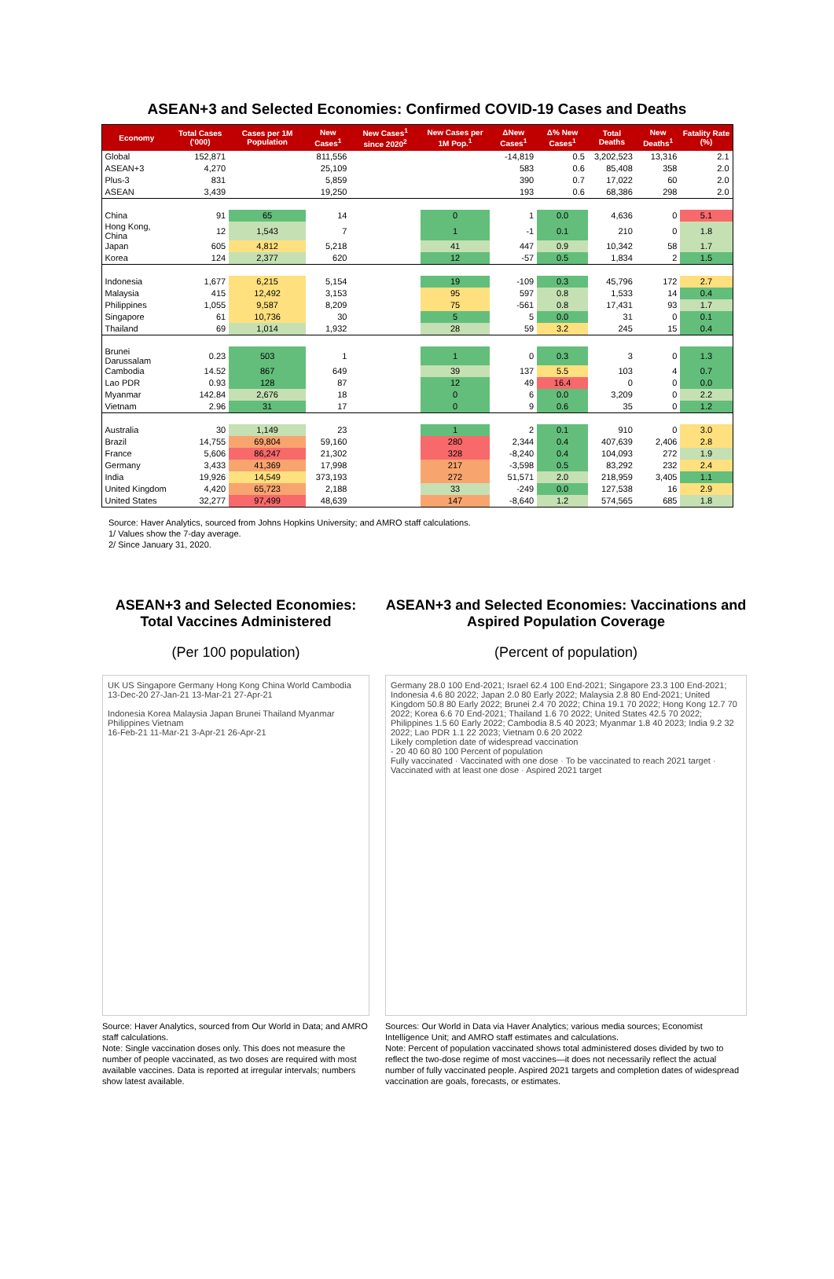ASEAN+3 and Selected Economies: Confirmed COVID-19 Cases and Deaths
| Economy | Total Cases ('000) | Cases per 1M Population | New Cases<sup>1</sup> | New Cases<sup>1</sup> since 2020<sup>2</sup> | New Cases per 1M Pop.<sup>1</sup> | ΔNew Cases<sup>1</sup> | Δ% New Cases<sup>1</sup> | Total Deaths | New Deaths<sup>1</sup> | Fatality Rate (%) |
| --- | --- | --- | --- | --- | --- | --- | --- | --- | --- | --- |
| Global | 152,871 | | 811,556 | | | -14,819 | 0.5 | 3,202,523 | 13,316 | 2.1 |
| ASEAN+3 | 4,270 | | 25,109 | | | 583 | 0.6 | 85,408 | 358 | 2.0 |
| Plus-3 | 831 | | 5,859 | | | 390 | 0.7 | 17,022 | 60 | 2.0 |
| ASEAN | 3,439 | | 19,250 | | | 193 | 0.6 | 68,386 | 298 | 2.0 |
| China | 91 | 65 | 14 | | 0 | 1 | 0.0 | 4,636 | 0 | 5.1 |
| Hong Kong, China | 12 | 1,543 | 7 | | 1 | -1 | 0.1 | 210 | 0 | 1.8 |
| Japan | 605 | 4,812 | 5,218 | | 41 | 447 | 0.9 | 10,342 | 58 | 1.7 |
| Korea | 124 | 2,377 | 620 | | 12 | -57 | 0.5 | 1,834 | 2 | 1.5 |
| Indonesia | 1,677 | 6,215 | 5,154 | | 19 | -109 | 0.3 | 45,796 | 172 | 2.7 |
| Malaysia | 415 | 12,492 | 3,153 | | 95 | 597 | 0.8 | 1,533 | 14 | 0.4 |
| Philippines | 1,055 | 9,587 | 8,209 | | 75 | -561 | 0.8 | 17,431 | 93 | 1.7 |
| Singapore | 61 | 10,736 | 30 | | 5 | 5 | 0.0 | 31 | 0 | 0.1 |
| Thailand | 69 | 1,014 | 1,932 | | 28 | 59 | 3.2 | 245 | 15 | 0.4 |
| Brunei Darussalam | 0.23 | 503 | 1 | | 1 | 0 | 0.3 | 3 | 0 | 1.3 |
| Cambodia | 14.52 | 867 | 649 | | 39 | 137 | 5.5 | 103 | 4 | 0.7 |
| Lao PDR | 0.93 | 128 | 87 | | 12 | 49 | 16.4 | 0 | 0 | 0.0 |
| Myanmar | 142.84 | 2,676 | 18 | | 0 | 6 | 0.0 | 3,209 | 0 | 2.2 |
| Vietnam | 2.96 | 31 | 17 | | 0 | 9 | 0.6 | 35 | 0 | 1.2 |
| Australia | 30 | 1,149 | 23 | | 1 | 2 | 0.1 | 910 | 0 | 3.0 |
| Brazil | 14,755 | 69,804 | 59,160 | | 280 | 2,344 | 0.4 | 407,639 | 2,406 | 2.8 |
| France | 5,606 | 86,247 | 21,302 | | 328 | -8,240 | 0.4 | 104,093 | 272 | 1.9 |
| Germany | 3,433 | 41,369 | 17,998 | | 217 | -3,598 | 0.5 | 83,292 | 232 | 2.4 |
| India | 19,926 | 14,549 | 373,193 | | 272 | 51,571 | 2.0 | 218,959 | 3,405 | 1.1 |
| United Kingdom | 4,420 | 65,723 | 2,188 | | 33 | -249 | 0.0 | 127,538 | 16 | 2.9 |
| United States | 32,277 | 97,499 | 48,639 | | 147 | -8,640 | 1.2 | 574,565 | 685 | 1.8 |
Source: Haver Analytics, sourced from Johns Hopkins University; and AMRO staff calculations.
1/ Values show the 7-day average.
2/ Since January 31, 2020.
ASEAN+3 and Selected Economies: Total Vaccines Administered
(Per 100 population)
UK US Singapore Germany Hong Kong China World Cambodia
13-Dec-20 27-Jan-21 13-Mar-21 27-Apr-21
Indonesia Korea Malaysia Japan Brunei Thailand Myanmar Philippines Vietnam
16-Feb-21 11-Mar-21 3-Apr-21 26-Apr-21
Source: Haver Analytics, sourced from Our World in Data; and AMRO staff calculations.
Note: Single vaccination doses only. This does not measure the number of people vaccinated, as two doses are required with most available vaccines. Data is reported at irregular intervals; numbers show latest available.
ASEAN+3 and Selected Economies: Vaccinations and Aspired Population Coverage
(Percent of population)
Germany 28.0 100 End-2021; Israel 62.4 100 End-2021; Singapore 23.3 100 End-2021; Indonesia 4.6 80 2022; Japan 2.0 80 Early 2022; Malaysia 2.8 80 End-2021; United Kingdom 50.8 80 Early 2022; Brunei 2.4 70 2022; China 19.1 70 2022; Hong Kong 12.7 70 2022; Korea 6.6 70 End-2021; Thailand 1.6 70 2022; United States 42.5 70 2022; Philippines 1.5 60 Early 2022; Cambodia 8.5 40 2023; Myanmar 1.8 40 2023; India 9.2 32 2022; Lao PDR 1.1 22 2023; Vietnam 0.6 20 2022
Likely completion date of widespread vaccination
- 20 40 60 80 100 Percent of population
Fully vaccinated · Vaccinated with one dose · To be vaccinated to reach 2021 target · Vaccinated with at least one dose · Aspired 2021 target
Sources: Our World in Data via Haver Analytics; various media sources; Economist Intelligence Unit; and AMRO staff estimates and calculations.
Note: Percent of population vaccinated shows total administered doses divided by two to reflect the two-dose regime of most vaccines—it does not necessarily reflect the actual number of fully vaccinated people. Aspired 2021 targets and completion dates of widespread vaccination are goals, forecasts, or estimates.